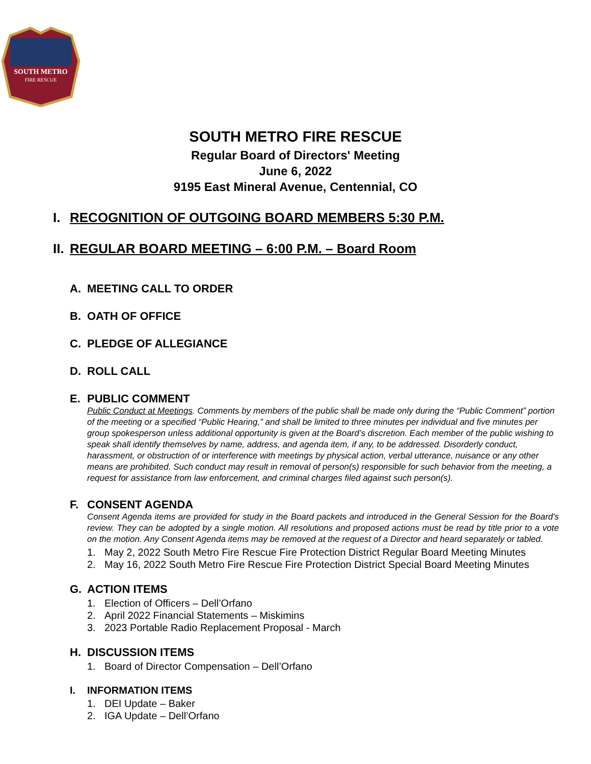SOUTH METRO
FIRE RESCUE
SOUTH METRO FIRE RESCUE
Regular Board of Directors' Meeting
June 6, 2022
9195 East Mineral Avenue, Centennial, CO
I. RECOGNITION OF OUTGOING BOARD MEMBERS 5:30 P.M.
II. REGULAR BOARD MEETING – 6:00 P.M. – Board Room
A. MEETING CALL TO ORDER
B. OATH OF OFFICE
C. PLEDGE OF ALLEGIANCE
D. ROLL CALL
E. PUBLIC COMMENT
Public Conduct at Meetings. Comments by members of the public shall be made only during the “Public Comment” portion of the meeting or a specified “Public Hearing,” and shall be limited to three minutes per individual and five minutes per group spokesperson unless additional opportunity is given at the Board’s discretion. Each member of the public wishing to speak shall identify themselves by name, address, and agenda item, if any, to be addressed. Disorderly conduct, harassment, or obstruction of or interference with meetings by physical action, verbal utterance, nuisance or any other means are prohibited. Such conduct may result in removal of person(s) responsible for such behavior from the meeting, a request for assistance from law enforcement, and criminal charges filed against such person(s).
F. CONSENT AGENDA
Consent Agenda items are provided for study in the Board packets and introduced in the General Session for the Board's review. They can be adopted by a single motion. All resolutions and proposed actions must be read by title prior to a vote on the motion. Any Consent Agenda items may be removed at the request of a Director and heard separately or tabled.
1. May 2, 2022 South Metro Fire Rescue Fire Protection District Regular Board Meeting Minutes
2. May 16, 2022 South Metro Fire Rescue Fire Protection District Special Board Meeting Minutes
G. ACTION ITEMS
1. Election of Officers – Dell’Orfano
2. April 2022 Financial Statements – Miskimins
3. 2023 Portable Radio Replacement Proposal - March
H. DISCUSSION ITEMS
1. Board of Director Compensation – Dell’Orfano
I. INFORMATION ITEMS
1. DEI Update – Baker
2. IGA Update – Dell’Orfano